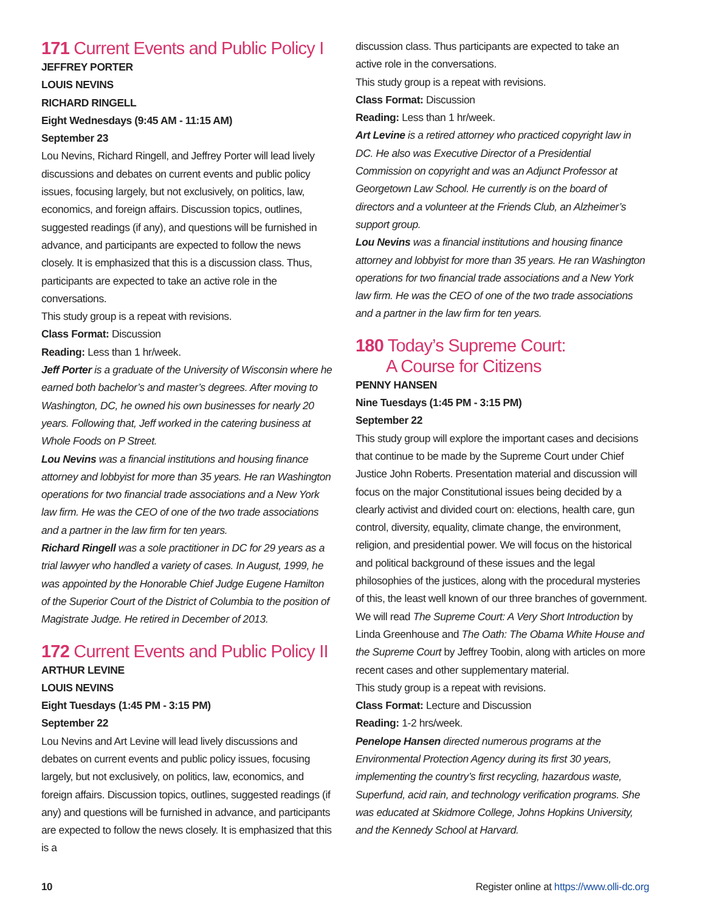171 Current Events and Public Policy I
JEFFREY PORTER
LOUIS NEVINS
RICHARD RINGELL
Eight Wednesdays (9:45 AM - 11:15 AM)
September 23
Lou Nevins, Richard Ringell, and Jeffrey Porter will lead lively discussions and debates on current events and public policy issues, focusing largely, but not exclusively, on politics, law, economics, and foreign affairs. Discussion topics, outlines, suggested readings (if any), and questions will be furnished in advance, and participants are expected to follow the news closely. It is emphasized that this is a discussion class. Thus, participants are expected to take an active role in the conversations.
This study group is a repeat with revisions.
Class Format: Discussion
Reading: Less than 1 hr/week.
Jeff Porter is a graduate of the University of Wisconsin where he earned both bachelor’s and master’s degrees. After moving to Washington, DC, he owned his own businesses for nearly 20 years. Following that, Jeff worked in the catering business at Whole Foods on P Street.
Lou Nevins was a financial institutions and housing finance attorney and lobbyist for more than 35 years. He ran Washington operations for two financial trade associations and a New York law firm. He was the CEO of one of the two trade associations and a partner in the law firm for ten years.
Richard Ringell was a sole practitioner in DC for 29 years as a trial lawyer who handled a variety of cases. In August, 1999, he was appointed by the Honorable Chief Judge Eugene Hamilton of the Superior Court of the District of Columbia to the position of Magistrate Judge. He retired in December of 2013.
172 Current Events and Public Policy II
ARTHUR LEVINE
LOUIS NEVINS
Eight Tuesdays (1:45 PM - 3:15 PM)
September 22
Lou Nevins and Art Levine will lead lively discussions and debates on current events and public policy issues, focusing largely, but not exclusively, on politics, law, economics, and foreign affairs. Discussion topics, outlines, suggested readings (if any) and questions will be furnished in advance, and participants are expected to follow the news closely. It is emphasized that this is a
discussion class. Thus participants are expected to take an active role in the conversations.
This study group is a repeat with revisions.
Class Format: Discussion
Reading: Less than 1 hr/week.
Art Levine is a retired attorney who practiced copyright law in DC. He also was Executive Director of a Presidential Commission on copyright and was an Adjunct Professor at Georgetown Law School. He currently is on the board of directors and a volunteer at the Friends Club, an Alzheimer’s support group.
Lou Nevins was a financial institutions and housing finance attorney and lobbyist for more than 35 years. He ran Washington operations for two financial trade associations and a New York law firm. He was the CEO of one of the two trade associations and a partner in the law firm for ten years.
180 Today’s Supreme Court:
A Course for Citizens
PENNY HANSEN
Nine Tuesdays (1:45 PM - 3:15 PM)
September 22
This study group will explore the important cases and decisions that continue to be made by the Supreme Court under Chief Justice John Roberts. Presentation material and discussion will focus on the major Constitutional issues being decided by a clearly activist and divided court on: elections, health care, gun control, diversity, equality, climate change, the environment, religion, and presidential power. We will focus on the historical and political background of these issues and the legal philosophies of the justices, along with the procedural mysteries of this, the least well known of our three branches of government. We will read The Supreme Court: A Very Short Introduction by Linda Greenhouse and The Oath: The Obama White House and the Supreme Court by Jeffrey Toobin, along with articles on more recent cases and other supplementary material.
This study group is a repeat with revisions.
Class Format: Lecture and Discussion
Reading: 1-2 hrs/week.
Penelope Hansen directed numerous programs at the Environmental Protection Agency during its first 30 years, implementing the country’s first recycling, hazardous waste, Superfund, acid rain, and technology verification programs. She was educated at Skidmore College, Johns Hopkins University, and the Kennedy School at Harvard.
10 Register online at https://www.olli-dc.org